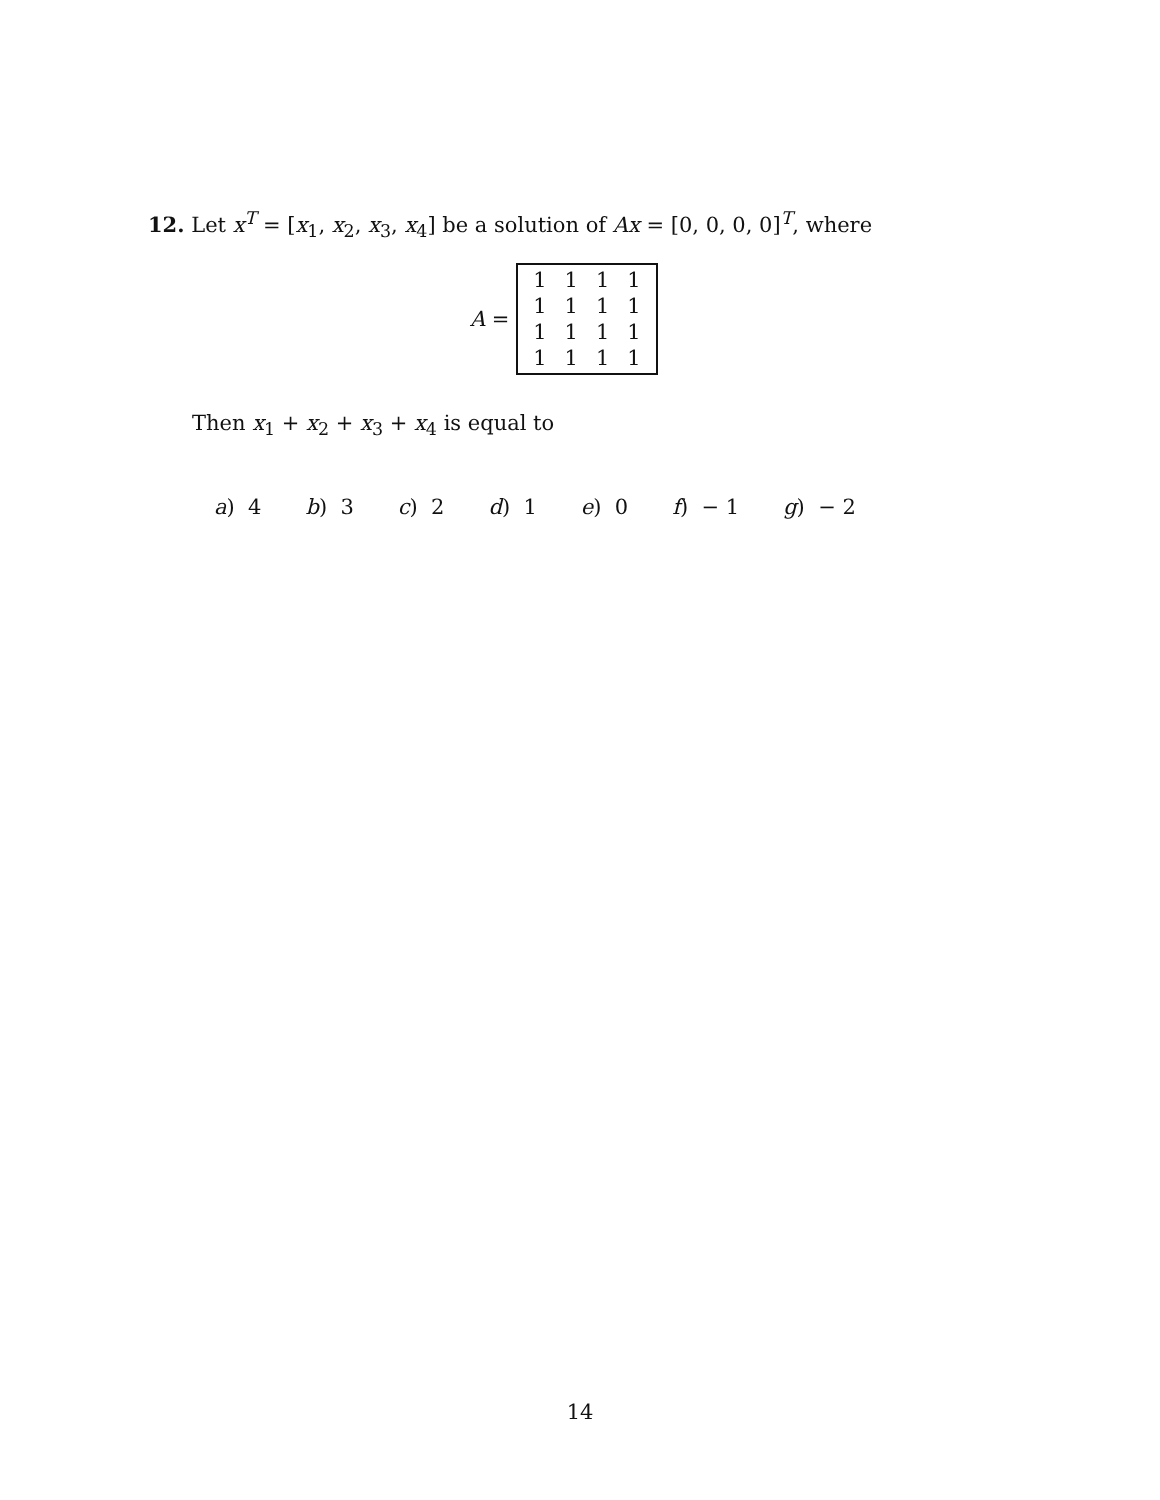12. Let x<sup>T</sup> = [x<sub>1</sub>, x<sub>2</sub>, x<sub>3</sub>, x<sub>4</sub>] be a solution of Ax = [0, 0, 0, 0]<sup>T</sup>, where
A =
| 1 | 1 | 1 | 1 |
| 1 | 1 | 1 | 1 |
| 1 | 1 | 1 | 1 |
| 1 | 1 | 1 | 1 |
Then x<sub>1</sub> + x<sub>2</sub> + x<sub>3</sub> + x<sub>4</sub> is equal to
a) 4 b) 3 c) 2 d) 1 e) 0 f) − 1 g) − 2
14